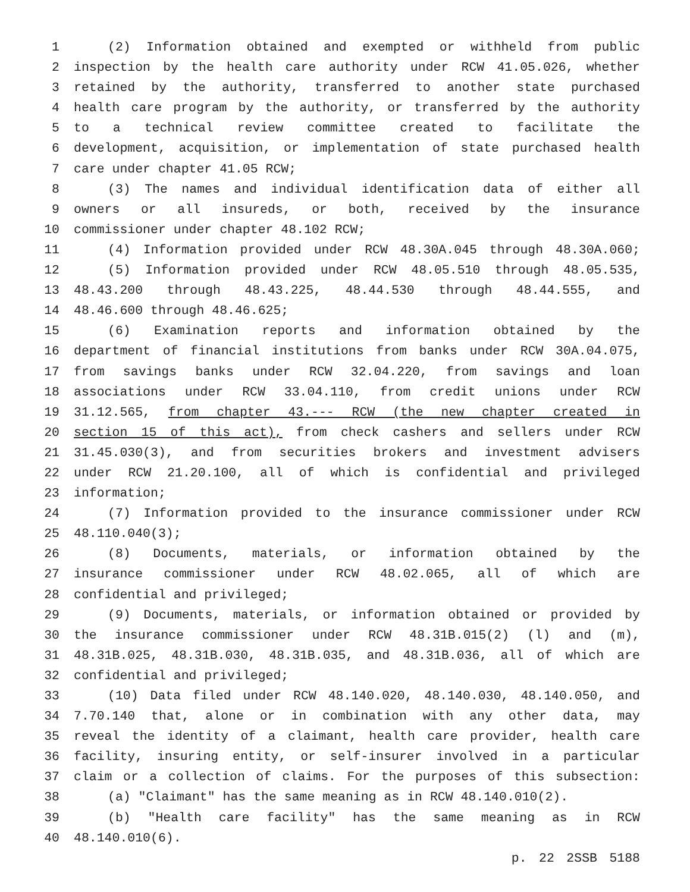1 (2) Information obtained and exempted or withheld from public
2 inspection by the health care authority under RCW 41.05.026, whether
3 retained by the authority, transferred to another state purchased
4 health care program by the authority, or transferred by the authority
5 to a technical review committee created to facilitate the
6 development, acquisition, or implementation of state purchased health
7 care under chapter 41.05 RCW;
8 (3) The names and individual identification data of either all
9 owners or all insureds, or both, received by the insurance
10 commissioner under chapter 48.102 RCW;
11 (4) Information provided under RCW 48.30A.045 through 48.30A.060;
12 (5) Information provided under RCW 48.05.510 through 48.05.535,
13 48.43.200 through 48.43.225, 48.44.530 through 48.44.555, and
14 48.46.600 through 48.46.625;
15 (6) Examination reports and information obtained by the
16 department of financial institutions from banks under RCW 30A.04.075,
17 from savings banks under RCW 32.04.220, from savings and loan
18 associations under RCW 33.04.110, from credit unions under RCW
19 31.12.565, from chapter 43.--- RCW (the new chapter created in
20 section 15 of this act), from check cashers and sellers under RCW
21 31.45.030(3), and from securities brokers and investment advisers
22 under RCW 21.20.100, all of which is confidential and privileged
23 information;
24 (7) Information provided to the insurance commissioner under RCW
25 48.110.040(3);
26 (8) Documents, materials, or information obtained by the
27 insurance commissioner under RCW 48.02.065, all of which are
28 confidential and privileged;
29 (9) Documents, materials, or information obtained or provided by
30 the insurance commissioner under RCW 48.31B.015(2) (l) and (m),
31 48.31B.025, 48.31B.030, 48.31B.035, and 48.31B.036, all of which are
32 confidential and privileged;
33 (10) Data filed under RCW 48.140.020, 48.140.030, 48.140.050, and
34 7.70.140 that, alone or in combination with any other data, may
35 reveal the identity of a claimant, health care provider, health care
36 facility, insuring entity, or self-insurer involved in a particular
37 claim or a collection of claims. For the purposes of this subsection:
38 (a) "Claimant" has the same meaning as in RCW 48.140.010(2).
39 (b) "Health care facility" has the same meaning as in RCW
40 48.140.010(6).
p. 22 2SSB 5188